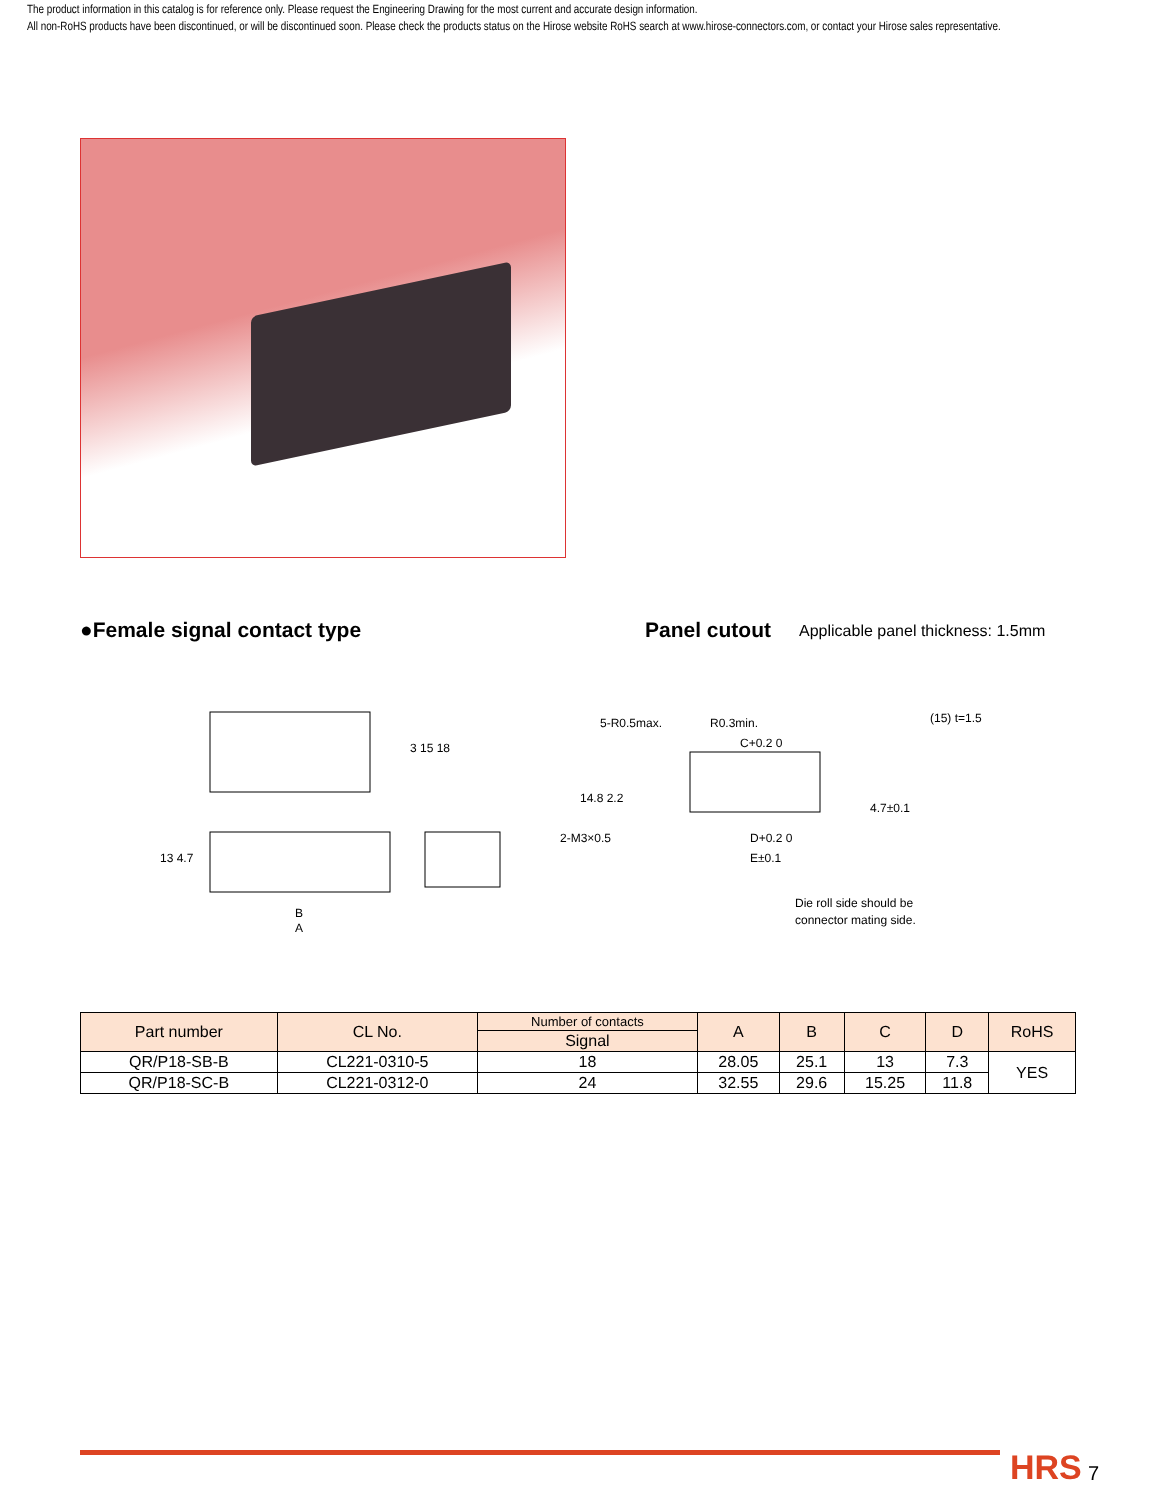The product information in this catalog is for reference only. Please request the Engineering Drawing for the most current and accurate design information.
All non-RoHS products have been discontinued, or will be discontinued soon. Please check the products status on the Hirose website RoHS search at www.hirose-connectors.com, or contact your Hirose sales representative.
●Female signal contact type Panel cutout
Applicable panel thickness: 1.5mm
3 15 18
13 4.7
B
A
5-R0.5max.
R0.3min.
C+0.2 0
14.8 2.2
2-M3×0.5
D+0.2 0
E±0.1
4.7±0.1
(15) t=1.5
Die roll side should be
connector mating side.
| Part number | CL No. | Number of contacts | A | B | C | D | RoHS |
| --- | --- | --- | --- | --- | --- | --- | --- |
| | | Signal | | | | | |
| QR/P18-SB-B | CL221-0310-5 | 18 | 28.05 | 25.1 | 13 | 7.3 | YES |
| QR/P18-SC-B | CL221-0312-0 | 24 | 32.55 | 29.6 | 15.25 | 11.8 | |
HRS 7